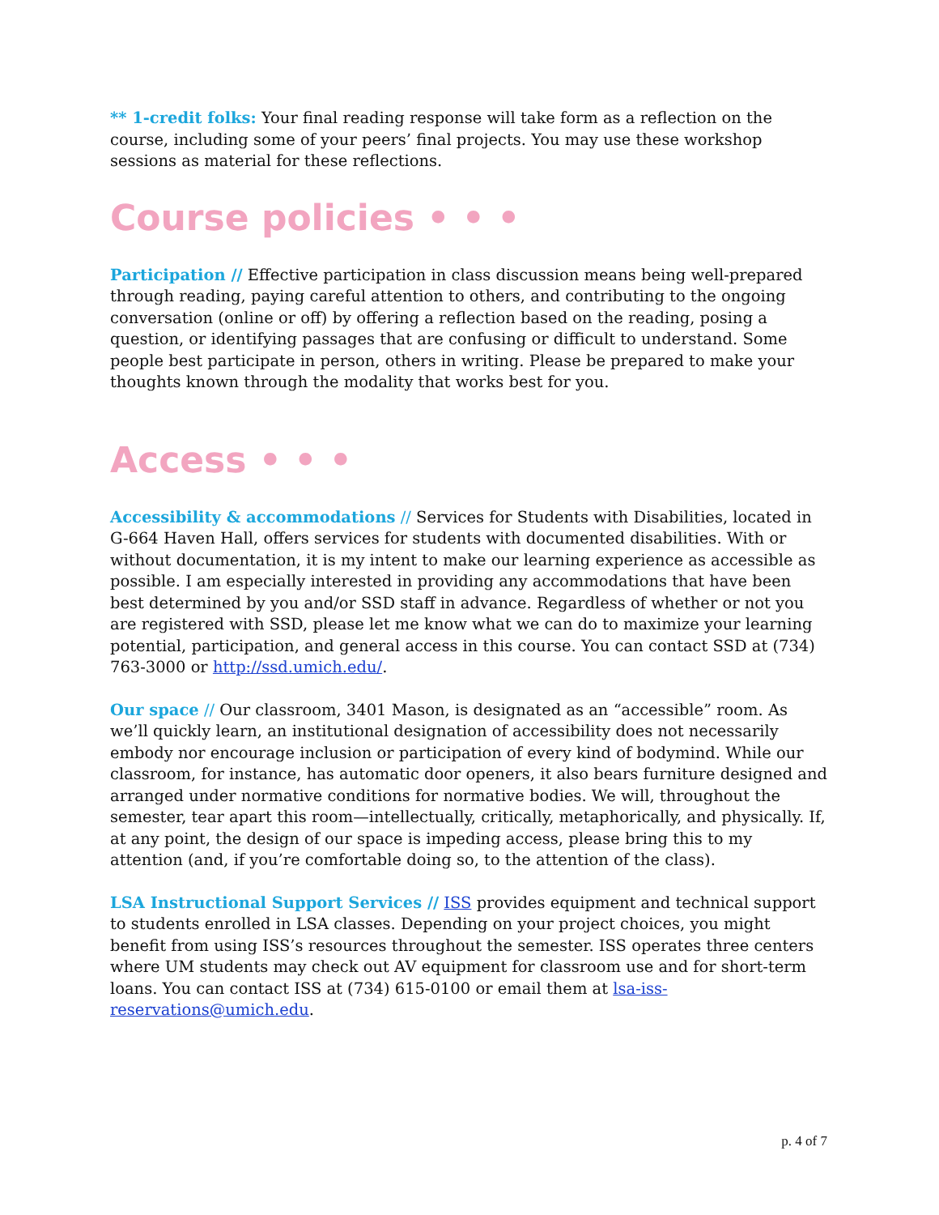** 1-credit folks: Your final reading response will take form as a reflection on the course, including some of your peers’ final projects. You may use these workshop sessions as material for these reflections.
Course policies • • •
Participation // Effective participation in class discussion means being well-prepared through reading, paying careful attention to others, and contributing to the ongoing conversation (online or off) by offering a reflection based on the reading, posing a question, or identifying passages that are confusing or difficult to understand. Some people best participate in person, others in writing. Please be prepared to make your thoughts known through the modality that works best for you.
Access • • •
Accessibility & accommodations // Services for Students with Disabilities, located in G-664 Haven Hall, offers services for students with documented disabilities. With or without documentation, it is my intent to make our learning experience as accessible as possible. I am especially interested in providing any accommodations that have been best determined by you and/or SSD staff in advance. Regardless of whether or not you are registered with SSD, please let me know what we can do to maximize your learning potential, participation, and general access in this course. You can contact SSD at (734) 763-3000 or http://ssd.umich.edu/.
Our space // Our classroom, 3401 Mason, is designated as an “accessible” room. As we’ll quickly learn, an institutional designation of accessibility does not necessarily embody nor encourage inclusion or participation of every kind of bodymind. While our classroom, for instance, has automatic door openers, it also bears furniture designed and arranged under normative conditions for normative bodies. We will, throughout the semester, tear apart this room—intellectually, critically, metaphorically, and physically. If, at any point, the design of our space is impeding access, please bring this to my attention (and, if you’re comfortable doing so, to the attention of the class).
LSA Instructional Support Services // ISS provides equipment and technical support to students enrolled in LSA classes. Depending on your project choices, you might benefit from using ISS’s resources throughout the semester. ISS operates three centers where UM students may check out AV equipment for classroom use and for short-term loans. You can contact ISS at (734) 615-0100 or email them at lsa-iss-reservations@umich.edu.
p. 4 of 7